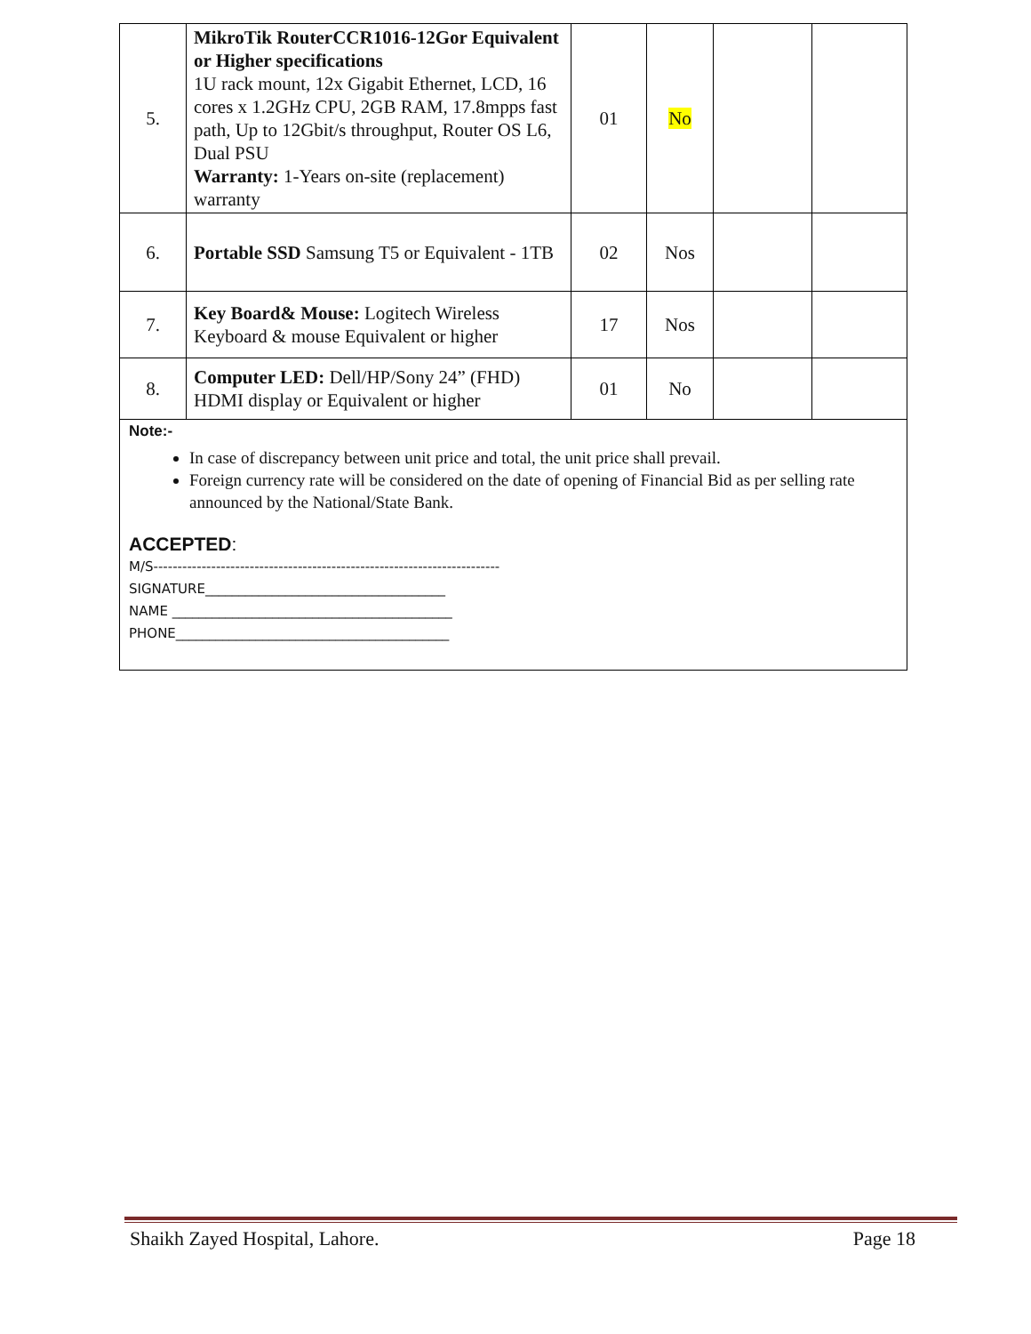| 5. | MikroTik RouterCCR1016-12Gor Equivalent or Higher specifications 1U rack mount, 12x Gigabit Ethernet, LCD, 16 cores x 1.2GHz CPU, 2GB RAM, 17.8mpps fast path, Up to 12Gbit/s throughput, Router OS L6, Dual PSU Warranty: 1-Years on-site (replacement) warranty | 01 | No | | |
| 6. | Portable SSD Samsung T5 or Equivalent - 1TB | 02 | Nos | | |
| 7. | Key Board& Mouse: Logitech Wireless Keyboard & mouse Equivalent or higher | 17 | Nos | | |
| 8. | Computer LED: Dell/HP/Sony 24” (FHD) HDMI display or Equivalent or higher | 01 | No | | |
| Note:- In case of discrepancy between unit price and total, the unit price shall prevail. Foreign currency rate will be considered on the date of opening of Financial Bid as per selling rate announced by the National/State Bank. ACCEPTED : M/S------------------------------------------------------------------------ SIGNATURE____________________________________ NAME __________________________________________ PHONE_________________________________________ | | | | | |
Shaikh Zayed Hospital, Lahore. Page 18